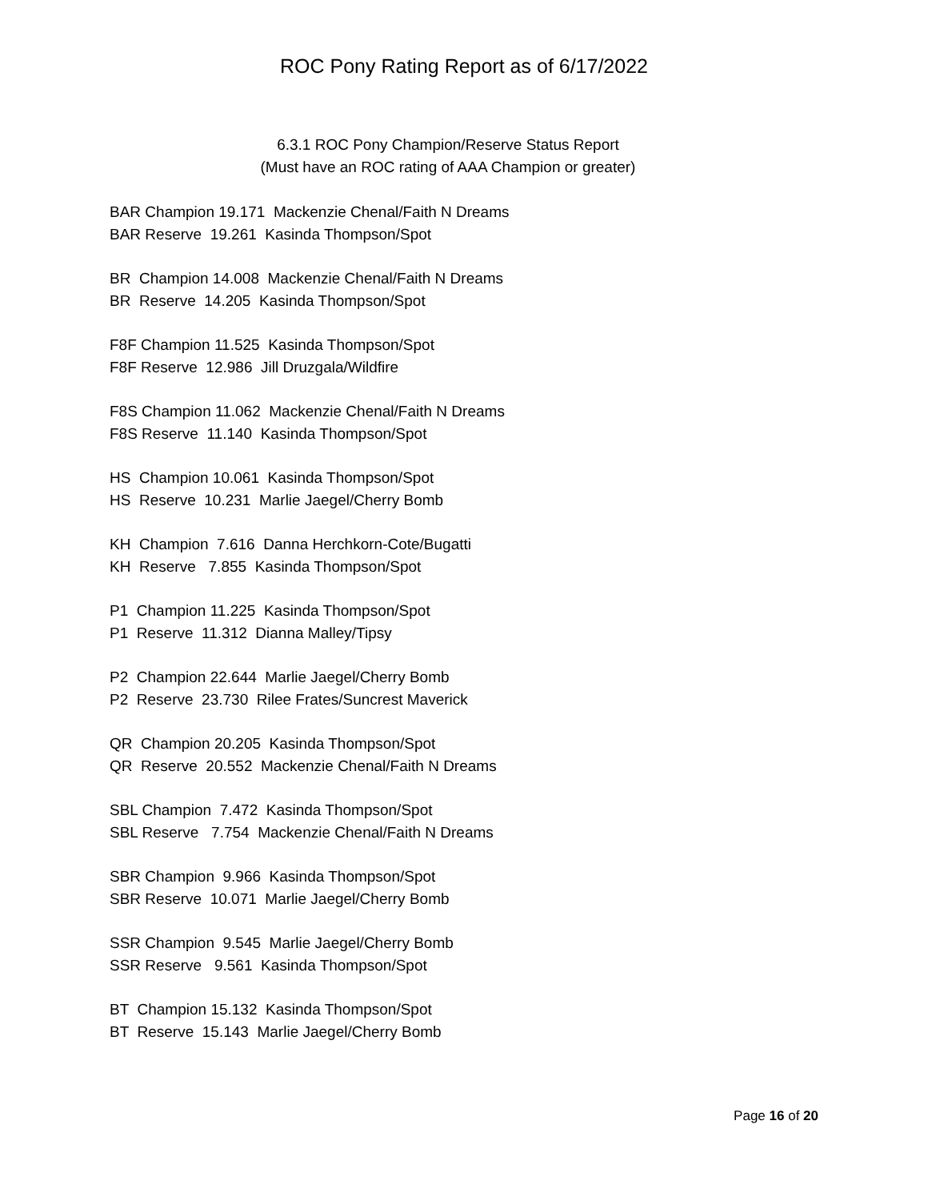ROC Pony Rating Report as of 6/17/2022
6.3.1 ROC Pony Champion/Reserve Status Report
(Must have an ROC rating of AAA Champion or greater)
BAR Champion 19.171 Mackenzie Chenal/Faith N Dreams BAR Reserve 19.261 Kasinda Thompson/Spot
BR Champion 14.008 Mackenzie Chenal/Faith N Dreams BR Reserve 14.205 Kasinda Thompson/Spot
F8F Champion 11.525 Kasinda Thompson/Spot F8F Reserve 12.986 Jill Druzgala/Wildfire
F8S Champion 11.062 Mackenzie Chenal/Faith N Dreams F8S Reserve 11.140 Kasinda Thompson/Spot
HS Champion 10.061 Kasinda Thompson/Spot HS Reserve 10.231 Marlie Jaegel/Cherry Bomb
KH Champion 7.616 Danna Herchkorn-Cote/Bugatti KH Reserve 7.855 Kasinda Thompson/Spot
P1 Champion 11.225 Kasinda Thompson/Spot P1 Reserve 11.312 Dianna Malley/Tipsy
P2 Champion 22.644 Marlie Jaegel/Cherry Bomb P2 Reserve 23.730 Rilee Frates/Suncrest Maverick
QR Champion 20.205 Kasinda Thompson/Spot QR Reserve 20.552 Mackenzie Chenal/Faith N Dreams
SBL Champion 7.472 Kasinda Thompson/Spot SBL Reserve 7.754 Mackenzie Chenal/Faith N Dreams
SBR Champion 9.966 Kasinda Thompson/Spot SBR Reserve 10.071 Marlie Jaegel/Cherry Bomb
SSR Champion 9.545 Marlie Jaegel/Cherry Bomb SSR Reserve 9.561 Kasinda Thompson/Spot
BT Champion 15.132 Kasinda Thompson/Spot BT Reserve 15.143 Marlie Jaegel/Cherry Bomb
Page 16 of 20